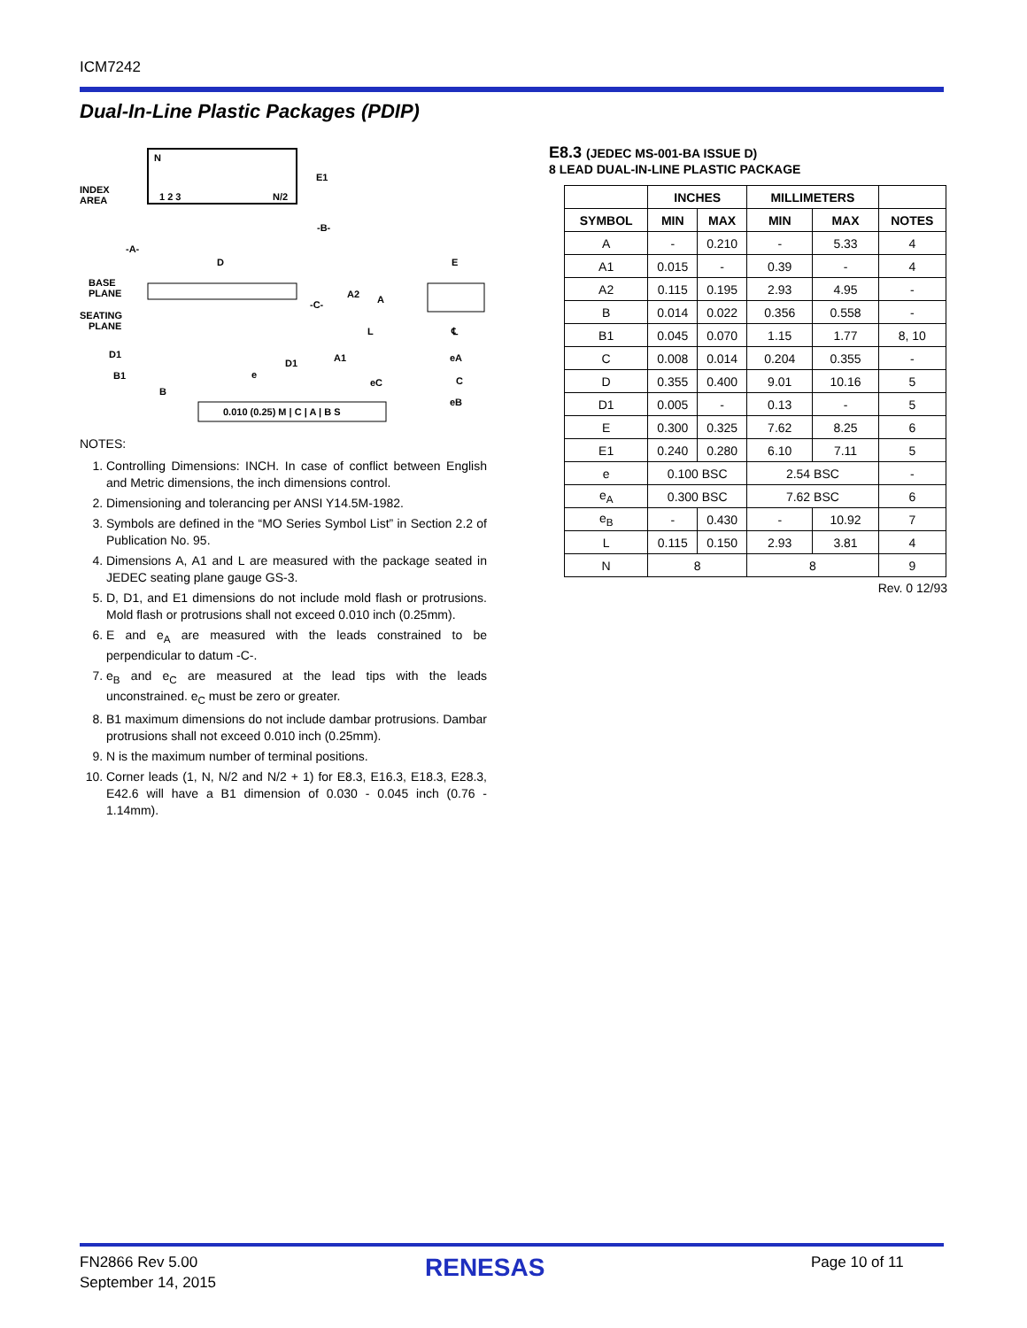ICM7242
Dual-In-Line Plastic Packages (PDIP)
N
INDEX
AREA
1 2 3
N/2
E1
-B-
-A-
D
BASE
PLANE
SEATING
PLANE
-C-
A2
A
L
D1
D1
A1
B1
B
e
eC
E
℄
eA
C
eB
0.010 (0.25) M | C | A | B S
NOTES:
1. Controlling Dimensions: INCH. In case of conflict between English and Metric dimensions, the inch dimensions control.
2. Dimensioning and tolerancing per ANSI Y14.5M-1982.
3. Symbols are defined in the “MO Series Symbol List” in Section 2.2 of Publication No. 95.
4. Dimensions A, A1 and L are measured with the package seated in JEDEC seating plane gauge GS-3.
5. D, D1, and E1 dimensions do not include mold flash or protrusions. Mold flash or protrusions shall not exceed 0.010 inch (0.25mm).
6. E and e<sub>A</sub> are measured with the leads constrained to be perpendicular to datum -C-.
7. e<sub>B</sub> and e<sub>C</sub> are measured at the lead tips with the leads unconstrained. e<sub>C</sub> must be zero or greater.
8. B1 maximum dimensions do not include dambar protrusions. Dambar protrusions shall not exceed 0.010 inch (0.25mm).
9. N is the maximum number of terminal positions.
10. Corner leads (1, N, N/2 and N/2 + 1) for E8.3, E16.3, E18.3, E28.3, E42.6 will have a B1 dimension of 0.030 - 0.045 inch (0.76 - 1.14mm).
E8.3 (JEDEC MS-001-BA ISSUE D)
8 LEAD DUAL-IN-LINE PLASTIC PACKAGE
| | INCHES | | MILLIMETERS | | |
| --- | --- | --- | --- | --- | --- |
| SYMBOL | MIN | MAX | MIN | MAX | NOTES |
| A | - | 0.210 | - | 5.33 | 4 |
| A1 | 0.015 | - | 0.39 | - | 4 |
| A2 | 0.115 | 0.195 | 2.93 | 4.95 | - |
| B | 0.014 | 0.022 | 0.356 | 0.558 | - |
| B1 | 0.045 | 0.070 | 1.15 | 1.77 | 8, 10 |
| C | 0.008 | 0.014 | 0.204 | 0.355 | - |
| D | 0.355 | 0.400 | 9.01 | 10.16 | 5 |
| D1 | 0.005 | - | 0.13 | - | 5 |
| E | 0.300 | 0.325 | 7.62 | 8.25 | 6 |
| E1 | 0.240 | 0.280 | 6.10 | 7.11 | 5 |
| e | 0.100 BSC | | 2.54 BSC | | - |
| e<sub>A</sub> | 0.300 BSC | | 7.62 BSC | | 6 |
| e<sub>B</sub> | - | 0.430 | - | 10.92 | 7 |
| L | 0.115 | 0.150 | 2.93 | 3.81 | 4 |
| N | 8 | | 8 | | 9 |
Rev. 0 12/93
FN2866 Rev 5.00
September 14, 2015
RENESAS Page 10 of 11